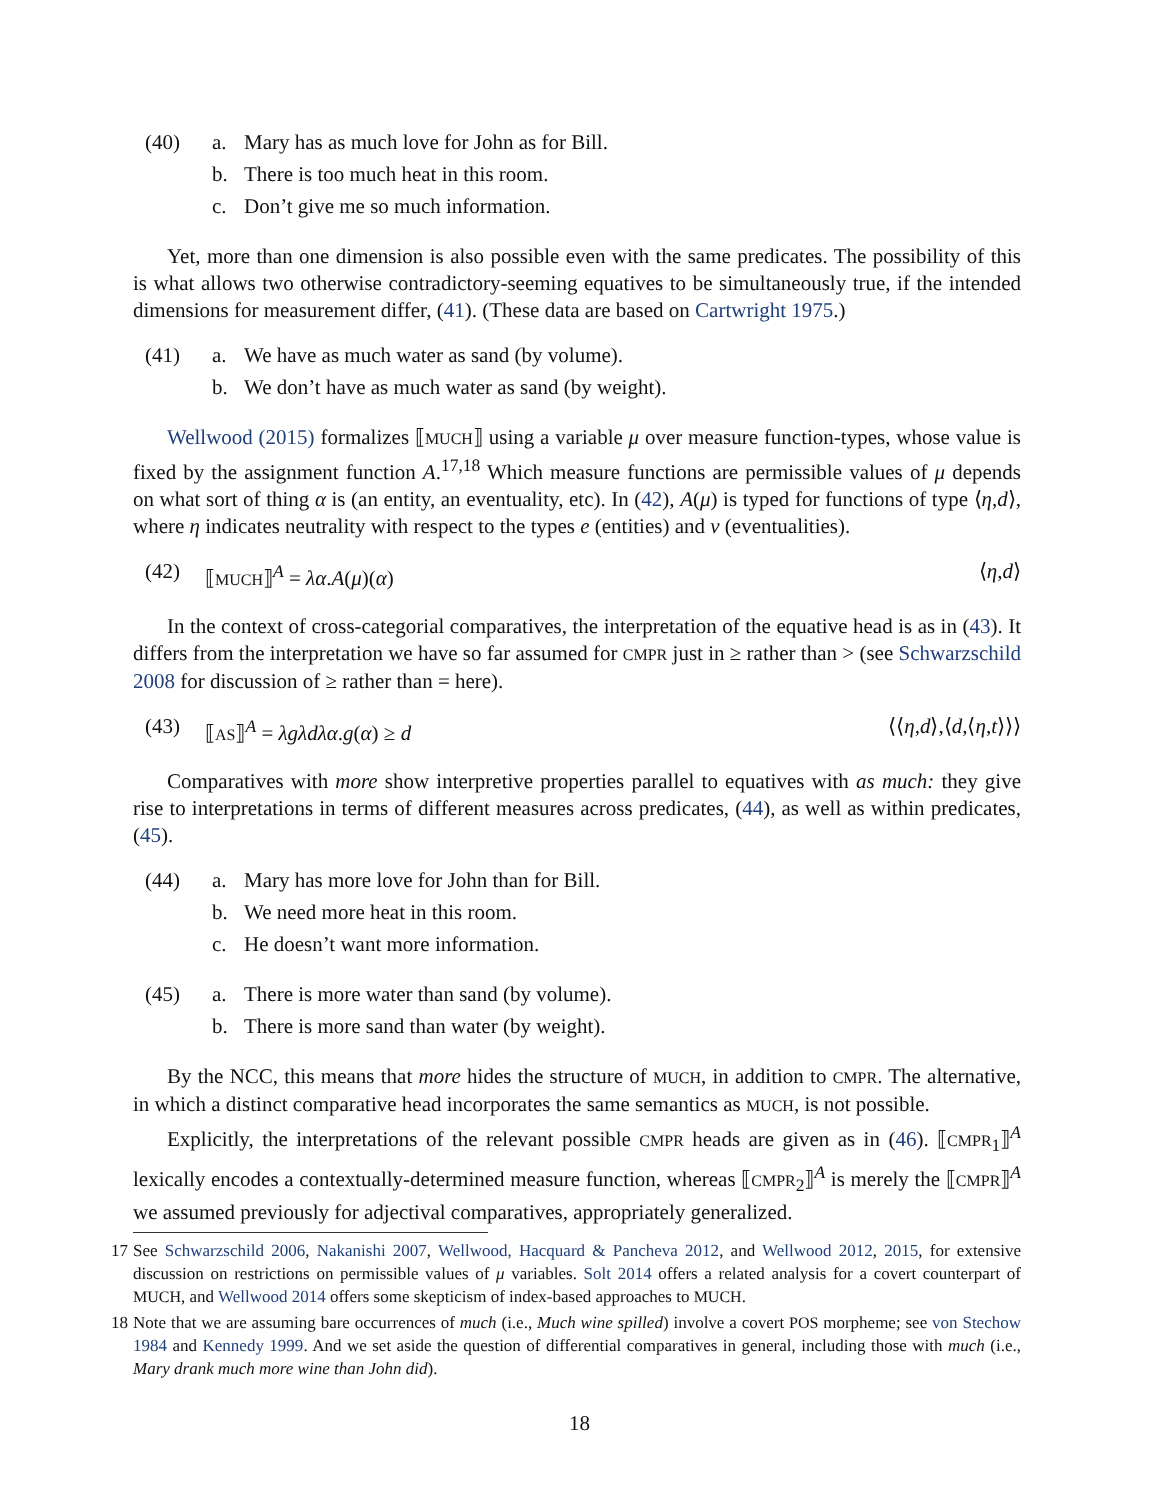(40) a. Mary has as much love for John as for Bill.
b. There is too much heat in this room.
c. Don’t give me so much information.
Yet, more than one dimension is also possible even with the same predicates. The possibility of this is what allows two otherwise contradictory-seeming equatives to be simultaneously true, if the intended dimensions for measurement differ, (41). (These data are based on Cartwright 1975.)
(41) a. We have as much water as sand (by volume).
b. We don’t have as much water as sand (by weight).
Wellwood (2015) formalizes ⟦MUCH⟧ using a variable μ over measure function-types, whose value is fixed by the assignment function A.<sup>17,18</sup> Which measure functions are permissible values of μ depends on what sort of thing α is (an entity, an eventuality, etc). In (42), A(μ) is typed for functions of type ⟨η,d⟩, where η indicates neutrality with respect to the types e (entities) and v (eventualities).
(42) ⟦MUCH⟧<sup>A</sup> = λα.A(μ)(α) ⟨η,d⟩
In the context of cross-categorial comparatives, the interpretation of the equative head is as in (43). It differs from the interpretation we have so far assumed for CMPR just in ≥ rather than > (see Schwarzschild 2008 for discussion of ≥ rather than = here).
(43) ⟦AS⟧<sup>A</sup> = λgλdλα.g(α) ≥ d ⟨⟨η,d⟩,⟨d,⟨η,t⟩⟩⟩
Comparatives with more show interpretive properties parallel to equatives with as much: they give rise to interpretations in terms of different measures across predicates, (44), as well as within predicates, (45).
(44) a. Mary has more love for John than for Bill.
b. We need more heat in this room.
c. He doesn’t want more information.
(45) a. There is more water than sand (by volume).
b. There is more sand than water (by weight).
By the NCC, this means that more hides the structure of MUCH, in addition to CMPR. The alternative, in which a distinct comparative head incorporates the same semantics as MUCH, is not possible.
Explicitly, the interpretations of the relevant possible CMPR heads are given as in (46). ⟦CMPR<sub>1</sub>⟧<sup>A</sup> lexically encodes a contextually-determined measure function, whereas ⟦CMPR<sub>2</sub>⟧<sup>A</sup> is merely the ⟦CMPR⟧<sup>A</sup> we assumed previously for adjectival comparatives, appropriately generalized.
17 See Schwarzschild 2006, Nakanishi 2007, Wellwood, Hacquard & Pancheva 2012, and Wellwood 2012, 2015, for extensive discussion on restrictions on permissible values of μ variables. Solt 2014 offers a related analysis for a covert counterpart of MUCH, and Wellwood 2014 offers some skepticism of index-based approaches to MUCH.
18 Note that we are assuming bare occurrences of much (i.e., Much wine spilled) involve a covert POS morpheme; see von Stechow 1984 and Kennedy 1999. And we set aside the question of differential comparatives in general, including those with much (i.e., Mary drank much more wine than John did).
18